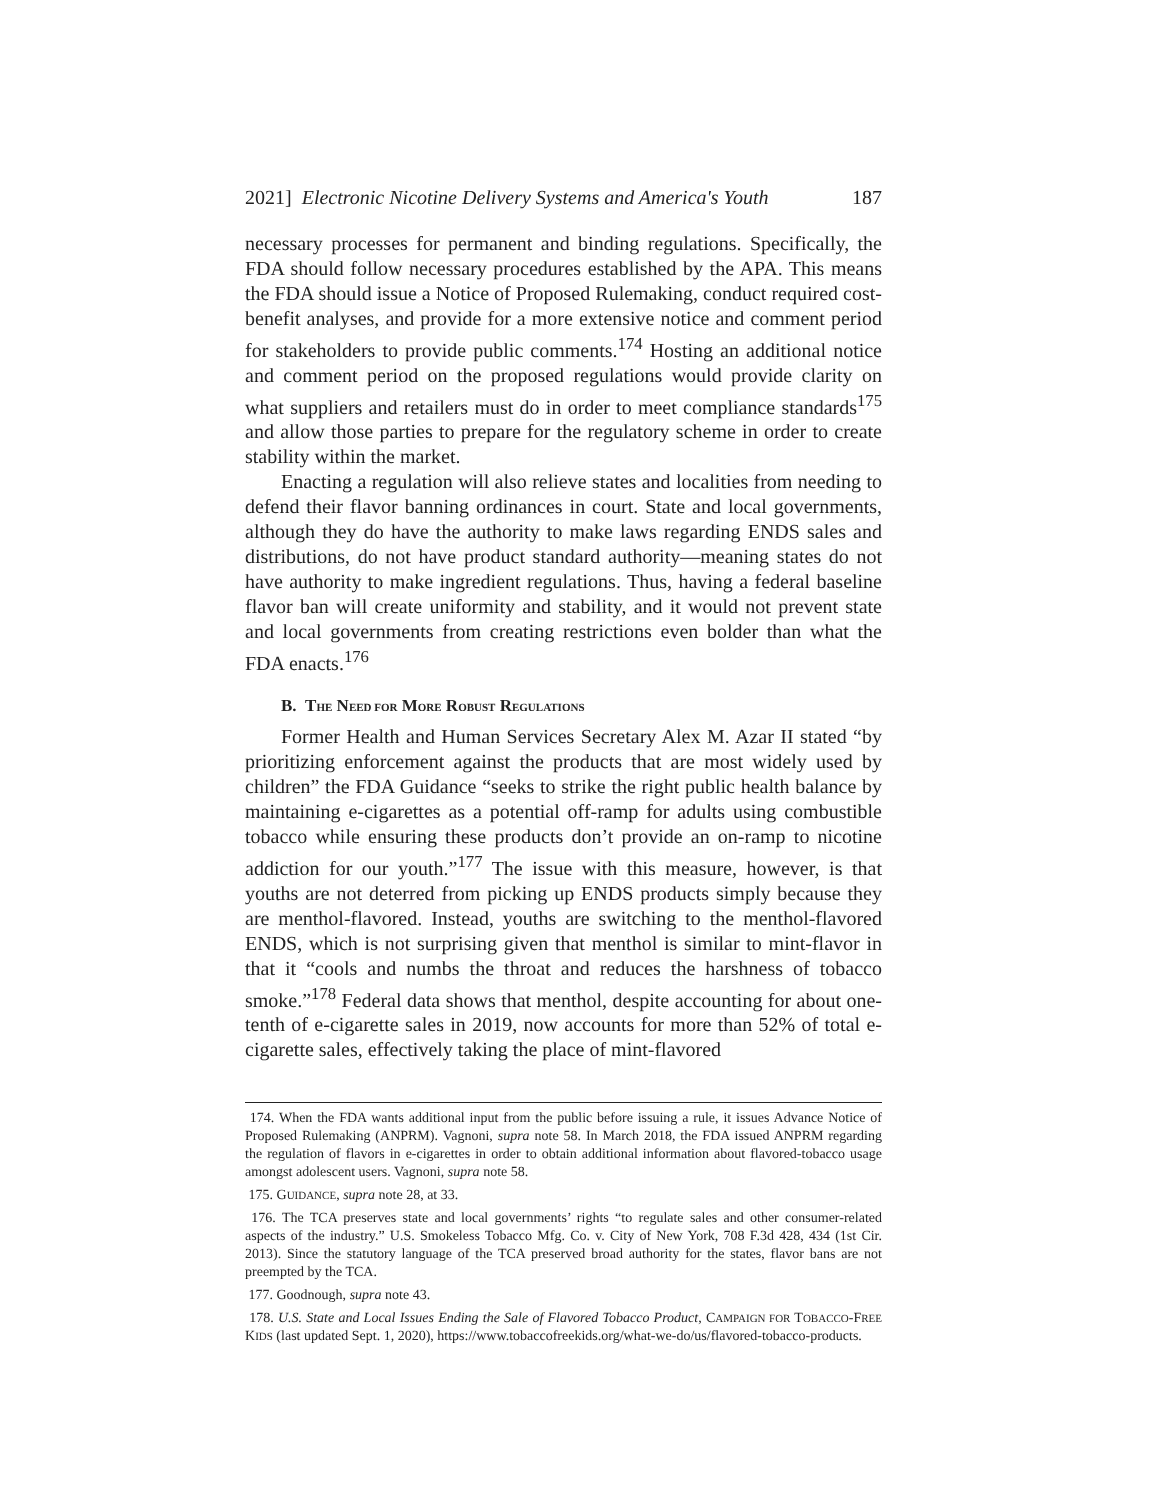2021] Electronic Nicotine Delivery Systems and America's Youth 187
necessary processes for permanent and binding regulations. Specifically, the FDA should follow necessary procedures established by the APA. This means the FDA should issue a Notice of Proposed Rulemaking, conduct required cost-benefit analyses, and provide for a more extensive notice and comment period for stakeholders to provide public comments.<sup>174</sup> Hosting an additional notice and comment period on the proposed regulations would provide clarity on what suppliers and retailers must do in order to meet compliance standards<sup>175</sup> and allow those parties to prepare for the regulatory scheme in order to create stability within the market.
Enacting a regulation will also relieve states and localities from needing to defend their flavor banning ordinances in court. State and local governments, although they do have the authority to make laws regarding ENDS sales and distributions, do not have product standard authority—meaning states do not have authority to make ingredient regulations. Thus, having a federal baseline flavor ban will create uniformity and stability, and it would not prevent state and local governments from creating restrictions even bolder than what the FDA enacts.<sup>176</sup>
B. THE NEED FOR MORE ROBUST REGULATIONS
Former Health and Human Services Secretary Alex M. Azar II stated “by prioritizing enforcement against the products that are most widely used by children” the FDA Guidance “seeks to strike the right public health balance by maintaining e-cigarettes as a potential off-ramp for adults using combustible tobacco while ensuring these products don’t provide an on-ramp to nicotine addiction for our youth.”<sup>177</sup> The issue with this measure, however, is that youths are not deterred from picking up ENDS products simply because they are menthol-flavored. Instead, youths are switching to the menthol-flavored ENDS, which is not surprising given that menthol is similar to mint-flavor in that it “cools and numbs the throat and reduces the harshness of tobacco smoke.”<sup>178</sup> Federal data shows that menthol, despite accounting for about one-tenth of e-cigarette sales in 2019, now accounts for more than 52% of total e-cigarette sales, effectively taking the place of mint-flavored
174. When the FDA wants additional input from the public before issuing a rule, it issues Advance Notice of Proposed Rulemaking (ANPRM). Vagnoni, supra note 58. In March 2018, the FDA issued ANPRM regarding the regulation of flavors in e-cigarettes in order to obtain additional information about flavored-tobacco usage amongst adolescent users. Vagnoni, supra note 58.
175. GUIDANCE, supra note 28, at 33.
176. The TCA preserves state and local governments’ rights “to regulate sales and other consumer-related aspects of the industry.” U.S. Smokeless Tobacco Mfg. Co. v. City of New York, 708 F.3d 428, 434 (1st Cir. 2013). Since the statutory language of the TCA preserved broad authority for the states, flavor bans are not preempted by the TCA.
177. Goodnough, supra note 43.
178. U.S. State and Local Issues Ending the Sale of Flavored Tobacco Product, CAMPAIGN FOR TOBACCO-FREE KIDS (last updated Sept. 1, 2020), https://www.tobaccofreekids.org/what-we-do/us/flavored-tobacco-products.